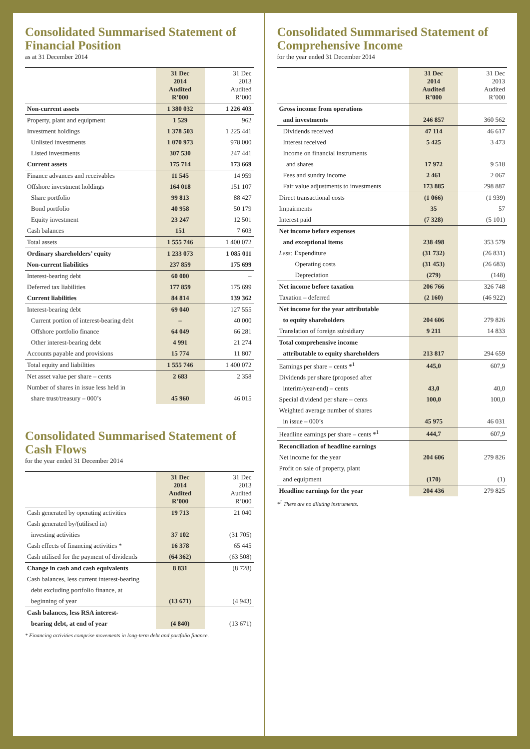Consolidated Summarised Statement of Financial Position
as at 31 December 2014
| | 31 Dec 2014 Audited R’000 | 31 Dec 2013 Audited R’000 |
| --- | --- | --- |
| Non-current assets | 1 380 032 | 1 226 403 |
| Property, plant and equipment | 1 529 | 962 |
| Investment holdings | 1 378 503 | 1 225 441 |
| Unlisted investments | 1 070 973 | 978 000 |
| Listed investments | 307 530 | 247 441 |
| Current assets | 175 714 | 173 669 |
| Finance advances and receivables | 11 545 | 14 959 |
| Offshore investment holdings | 164 018 | 151 107 |
| Share portfolio | 99 813 | 88 427 |
| Bond portfolio | 40 958 | 50 179 |
| Equity investment | 23 247 | 12 501 |
| Cash balances | 151 | 7 603 |
| Total assets | 1 555 746 | 1 400 072 |
| Ordinary shareholders’ equity | 1 233 073 | 1 085 011 |
| Non-current liabilities | 237 859 | 175 699 |
| Interest-bearing debt | 60 000 | – |
| Deferred tax liabilities | 177 859 | 175 699 |
| Current liabilities | 84 814 | 139 362 |
| Interest-bearing debt | 69 040 | 127 555 |
| Current portion of interest-bearing debt | – | 40 000 |
| Offshore portfolio finance | 64 049 | 66 281 |
| Other interest-bearing debt | 4 991 | 21 274 |
| Accounts payable and provisions | 15 774 | 11 807 |
| Total equity and liabilities | 1 555 746 | 1 400 072 |
| Net asset value per share – cents | 2 683 | 2 358 |
| Number of shares in issue less held in | | |
| share trust/treasury – 000’s | 45 960 | 46 015 |
Consolidated Summarised Statement of Cash Flows
for the year ended 31 December 2014
| | 31 Dec 2014 Audited R’000 | 31 Dec 2013 Audited R’000 |
| --- | --- | --- |
| Cash generated by operating activities | 19 713 | 21 040 |
| Cash generated by/(utilised in) | | |
| investing activities | 37 102 | (31 705) |
| Cash effects of financing activities * | 16 378 | 65 445 |
| Cash utilised for the payment of dividends | (64 362) | (63 508) |
| Change in cash and cash equivalents | 8 831 | (8 728) |
| Cash balances, less current interest-bearing | | |
| debt excluding portfolio finance, at | | |
| beginning of year | (13 671) | (4 943) |
| Cash balances, less RSA interest- | | |
| bearing debt, at end of year | (4 840) | (13 671) |
* Financing activities comprise movements in long-term debt and portfolio finance.
Consolidated Summarised Statement of Comprehensive Income
for the year ended 31 December 2014
| | 31 Dec 2014 Audited R’000 | 31 Dec 2013 Audited R’000 |
| --- | --- | --- |
| Gross income from operations | | |
| and investments | 246 857 | 360 562 |
| Dividends received | 47 114 | 46 617 |
| Interest received | 5 425 | 3 473 |
| Income on financial instruments | | |
| and shares | 17 972 | 9 518 |
| Fees and sundry income | 2 461 | 2 067 |
| Fair value adjustments to investments | 173 885 | 298 887 |
| Direct transactional costs | (1 066) | (1 939) |
| Impairments | 35 | 57 |
| Interest paid | (7 328) | (5 101) |
| Net income before expenses | | |
| and exceptional items | 238 498 | 353 579 |
| Less: Expenditure | (31 732) | (26 831) |
| Operating costs | (31 453) | (26 683) |
| Depreciation | (279) | (148) |
| Net income before taxation | 206 766 | 326 748 |
| Taxation – deferred | (2 160) | (46 922) |
| Net income for the year attributable | | |
| to equity shareholders | 204 606 | 279 826 |
| Translation of foreign subsidiary | 9 211 | 14 833 |
| Total comprehensive income | | |
| attributable to equity shareholders | 213 817 | 294 659 |
| Earnings per share – cents *<sup>1</sup> | 445,0 | 607,9 |
| Dividends per share (proposed after | | |
| interim/year-end) – cents | 43,0 | 40,0 |
| Special dividend per share – cents | 100,0 | 100,0 |
| Weighted average number of shares | | |
| in issue – 000’s | 45 975 | 46 031 |
| Headline earnings per share – cents *<sup>1</sup> | 444,7 | 607,9 |
| Reconciliation of headline earnings | | |
| Net income for the year | 204 606 | 279 826 |
| Profit on sale of property, plant | | |
| and equipment | (170) | (1) |
| Headline earnings for the year | 204 436 | 279 825 |
*<sup>1</sup> There are no diluting instruments.